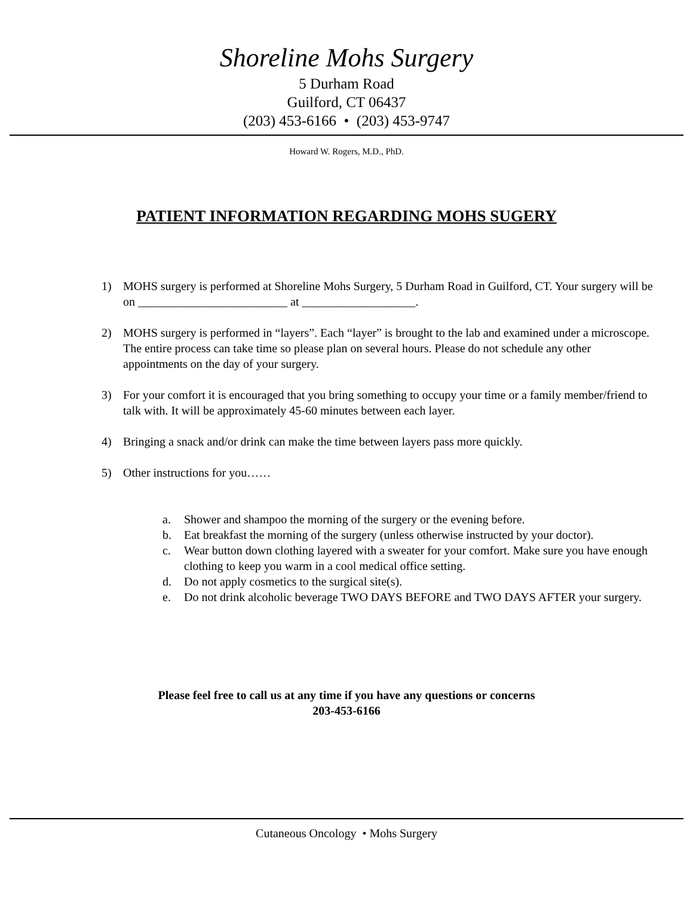Shoreline Mohs Surgery
5 Durham Road
Guilford, CT 06437
(203) 453-6166 • (203) 453-9747
Howard W. Rogers, M.D., PhD.
PATIENT INFORMATION REGARDING MOHS SUGERY
1) MOHS surgery is performed at Shoreline Mohs Surgery, 5 Durham Road in Guilford, CT. Your surgery will be on _________________________ at ___________________.
2) MOHS surgery is performed in “layers”. Each “layer” is brought to the lab and examined under a microscope. The entire process can take time so please plan on several hours. Please do not schedule any other appointments on the day of your surgery.
3) For your comfort it is encouraged that you bring something to occupy your time or a family member/friend to talk with. It will be approximately 45-60 minutes between each layer.
4) Bringing a snack and/or drink can make the time between layers pass more quickly.
5) Other instructions for you……
a. Shower and shampoo the morning of the surgery or the evening before.
b. Eat breakfast the morning of the surgery (unless otherwise instructed by your doctor).
c. Wear button down clothing layered with a sweater for your comfort. Make sure you have enough clothing to keep you warm in a cool medical office setting.
d. Do not apply cosmetics to the surgical site(s).
e. Do not drink alcoholic beverage TWO DAYS BEFORE and TWO DAYS AFTER your surgery.
Please feel free to call us at any time if you have any questions or concerns
203-453-6166
Cutaneous Oncology • Mohs Surgery